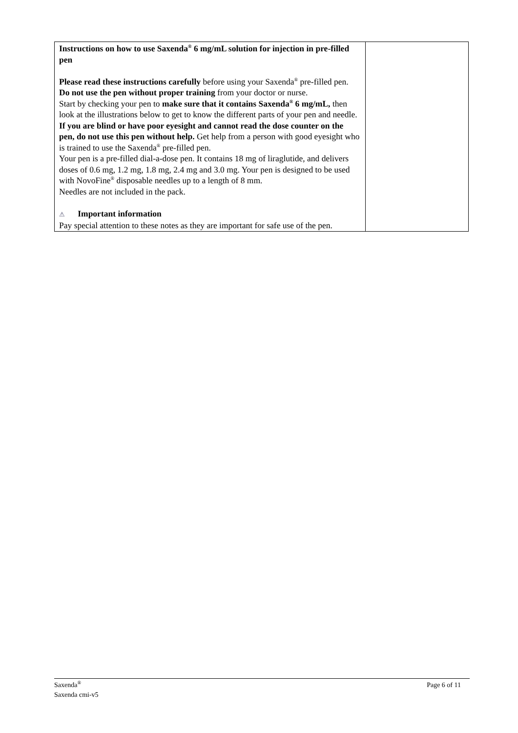| Instructions on how to use Saxenda<sup>®</sup> 6 mg/mL solution for injection in pre-filled pen Please read these instructions carefully before using your Saxenda<sup>®</sup> pre-filled pen. Do not use the pen without proper training from your doctor or nurse. Start by checking your pen to make sure that it contains Saxenda<sup>®</sup> 6 mg/mL, then look at the illustrations below to get to know the different parts of your pen and needle. If you are blind or have poor eyesight and cannot read the dose counter on the pen, do not use this pen without help. Get help from a person with good eyesight who is trained to use the Saxenda<sup>®</sup> pre-filled pen. Your pen is a pre-filled dial-a-dose pen. It contains 18 mg of liraglutide, and delivers doses of 0.6 mg, 1.2 mg, 1.8 mg, 2.4 mg and 3.0 mg. Your pen is designed to be used with NovoFine<sup>®</sup> disposable needles up to a length of 8 mm. Needles are not included in the pack. ⚠ Important information Pay special attention to these notes as they are important for safe use of the pen. | |
Saxenda<sup>®</sup>
Saxenda cmi-v5
Page 6 of 11